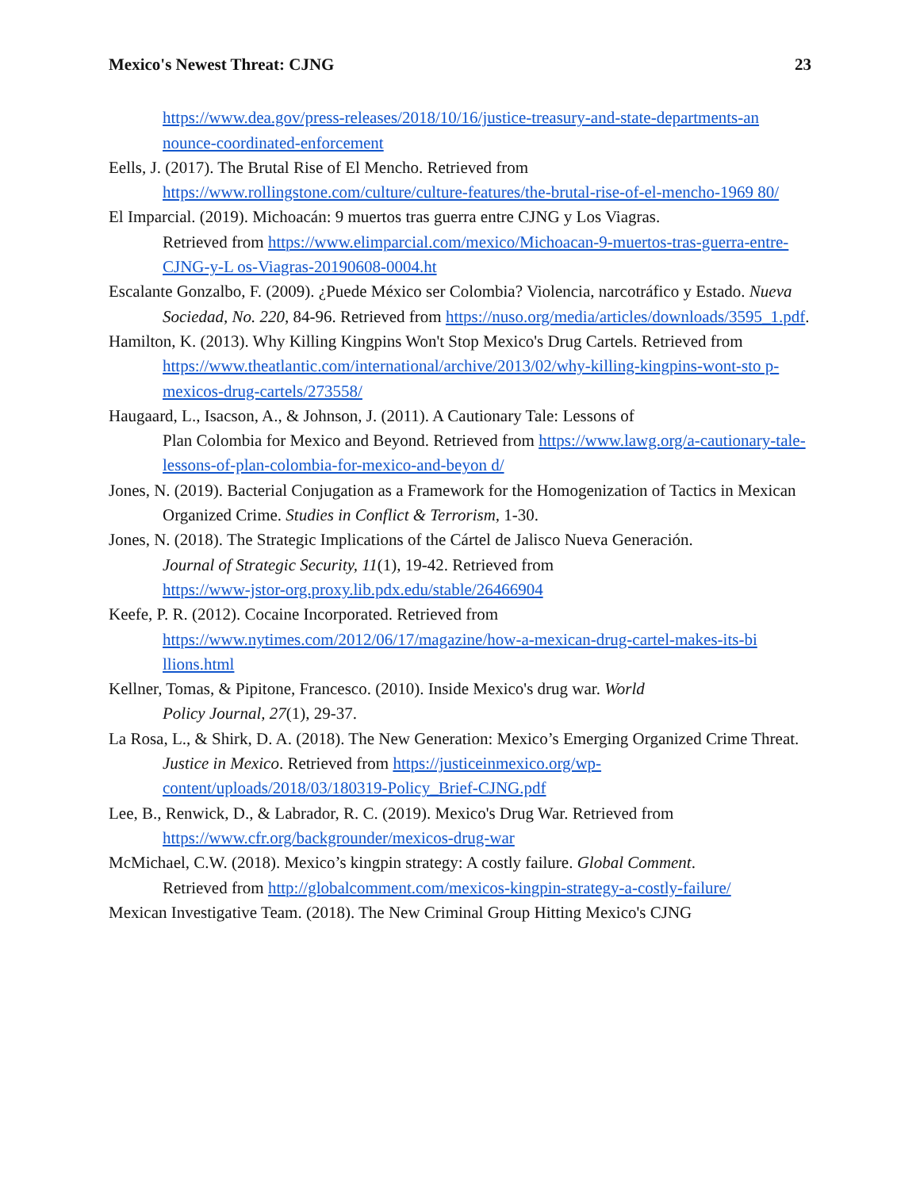Mexico's Newest Threat: CJNG 23
https://www.dea.gov/press-releases/2018/10/16/justice-treasury-and-state-departments-an nounce-coordinated-enforcement
Eells, J. (2017). The Brutal Rise of El Mencho. Retrieved from https://www.rollingstone.com/culture/culture-features/the-brutal-rise-of-el-mencho-1969 80/
El Imparcial. (2019). Michoacán: 9 muertos tras guerra entre CJNG y Los Viagras.
Retrieved from https://www.elimparcial.com/mexico/Michoacan-9-muertos-tras-guerra-entre-CJNG-y-L os-Viagras-20190608-0004.ht
Escalante Gonzalbo, F. (2009). ¿Puede México ser Colombia? Violencia, narcotráfico y Estado. Nueva Sociedad, No. 220, 84-96. Retrieved from https://nuso.org/media/articles/downloads/3595_1.pdf.
Hamilton, K. (2013). Why Killing Kingpins Won't Stop Mexico's Drug Cartels. Retrieved from https://www.theatlantic.com/international/archive/2013/02/why-killing-kingpins-wont-sto p-mexicos-drug-cartels/273558/
Haugaard, L., Isacson, A., & Johnson, J. (2011). A Cautionary Tale: Lessons of
Plan Colombia for Mexico and Beyond. Retrieved from https://www.lawg.org/a-cautionary-tale-lessons-of-plan-colombia-for-mexico-and-beyon d/
Jones, N. (2019). Bacterial Conjugation as a Framework for the Homogenization of Tactics in Mexican Organized Crime. Studies in Conflict & Terrorism, 1-30.
Jones, N. (2018). The Strategic Implications of the Cártel de Jalisco Nueva Generación.
Journal of Strategic Security, 11(1), 19-42. Retrieved from
https://www-jstor-org.proxy.lib.pdx.edu/stable/26466904
Keefe, P. R. (2012). Cocaine Incorporated. Retrieved from https://www.nytimes.com/2012/06/17/magazine/how-a-mexican-drug-cartel-makes-its-bi llions.html
Kellner, Tomas, & Pipitone, Francesco. (2010). Inside Mexico's drug war. World
Policy Journal, 27(1), 29-37.
La Rosa, L., & Shirk, D. A. (2018). The New Generation: Mexico’s Emerging Organized Crime Threat. Justice in Mexico. Retrieved from https://justiceinmexico.org/wp-content/uploads/2018/03/180319-Policy_Brief-CJNG.pdf
Lee, B., Renwick, D., & Labrador, R. C. (2019). Mexico's Drug War. Retrieved from https://www.cfr.org/backgrounder/mexicos-drug-war
McMichael, C.W. (2018). Mexico’s kingpin strategy: A costly failure. Global Comment.
Retrieved from http://globalcomment.com/mexicos-kingpin-strategy-a-costly-failure/
Mexican Investigative Team. (2018). The New Criminal Group Hitting Mexico's CJNG